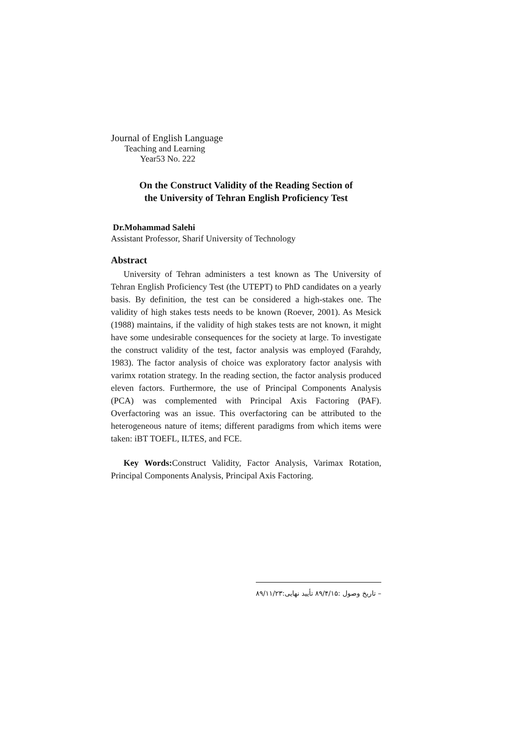Journal of English Language
Teaching and Learning
Year53 No. 222
On the Construct Validity of the Reading Section of
the University of Tehran English Proficiency Test
Dr.Mohammad Salehi
Assistant Professor, Sharif University of Technology
Abstract
University of Tehran administers a test known as The University of Tehran English Proficiency Test (the UTEPT) to PhD candidates on a yearly basis. By definition, the test can be considered a high-stakes one. The validity of high stakes tests needs to be known (Roever, 2001). As Mesick (1988) maintains, if the validity of high stakes tests are not known, it might have some undesirable consequences for the society at large. To investigate the construct validity of the test, factor analysis was employed (Farahdy, 1983). The factor analysis of choice was exploratory factor analysis with varimx rotation strategy. In the reading section, the factor analysis produced eleven factors. Furthermore, the use of Principal Components Analysis (PCA) was complemented with Principal Axis Factoring (PAF). Overfactoring was an issue. This overfactoring can be attributed to the heterogeneous nature of items; different paradigms from which items were taken: iBT TOEFL, ILTES, and FCE.
Key Words: Construct Validity, Factor Analysis, Varimax Rotation, Principal Components Analysis, Principal Axis Factoring.
– تاریخ وصول :۸۹/۴/۱۵ تأیید نهایی:۸۹/۱۱/۲۳